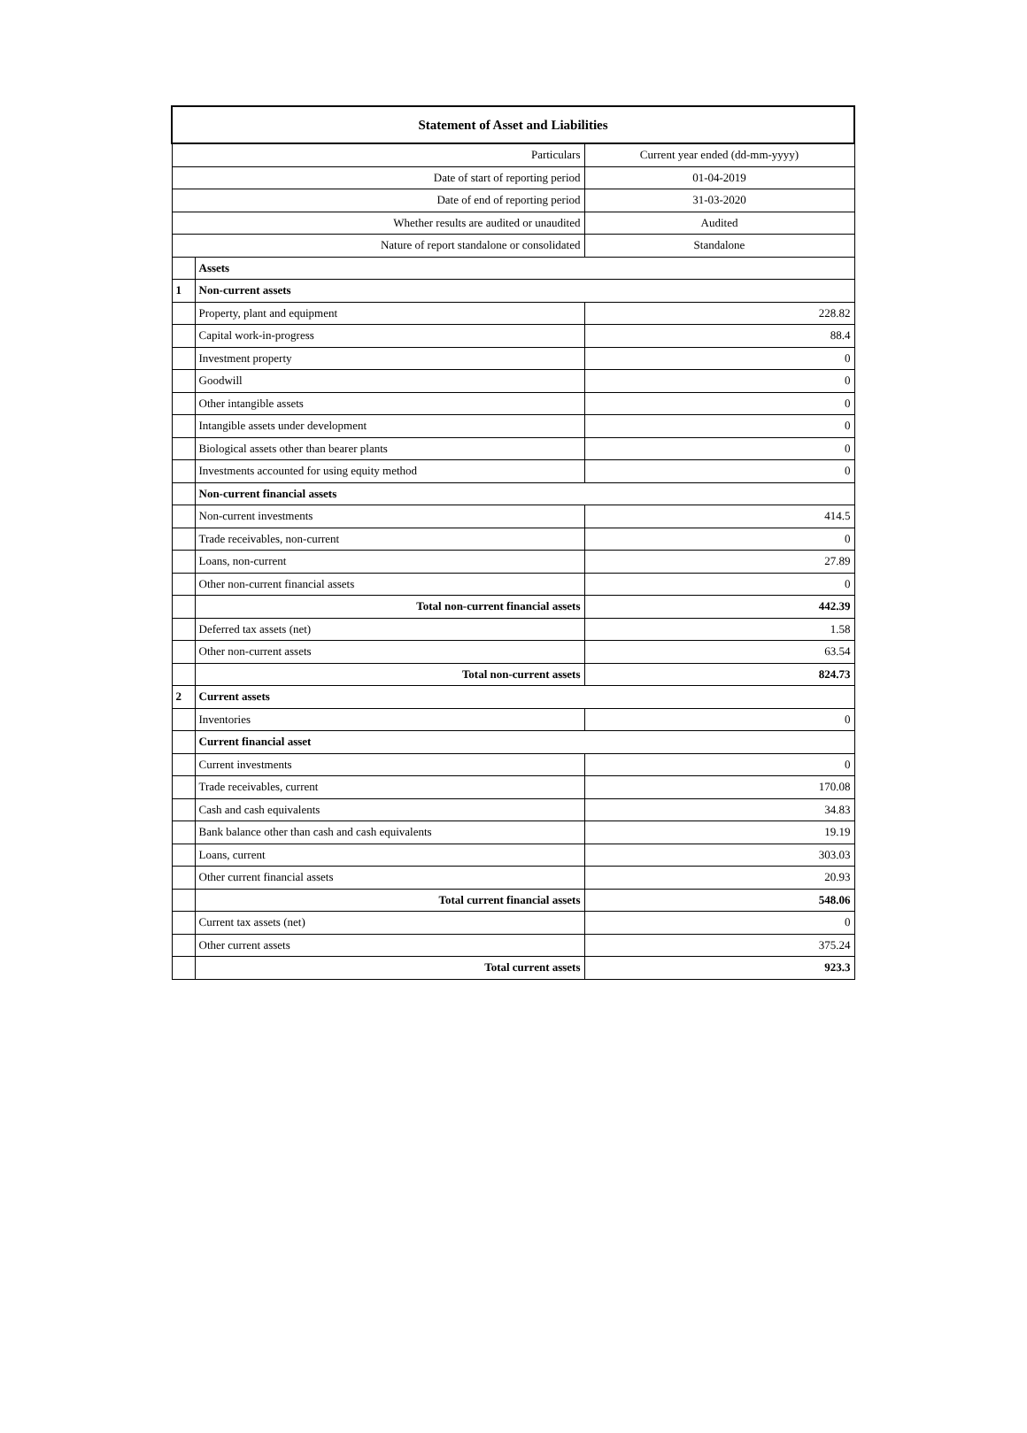| Statement of Asset and Liabilities | | |
| --- | --- | --- |
| Particulars | | Current year ended (dd-mm-yyyy) |
| Date of start of reporting period | | 01-04-2019 |
| Date of end of reporting period | | 31-03-2020 |
| Whether results are audited or unaudited | | Audited |
| Nature of report standalone or consolidated | | Standalone |
| | Assets | |
| 1 | Non-current assets | |
| | Property, plant and equipment | 228.82 |
| | Capital work-in-progress | 88.4 |
| | Investment property | 0 |
| | Goodwill | 0 |
| | Other intangible assets | 0 |
| | Intangible assets under development | 0 |
| | Biological assets other than bearer plants | 0 |
| | Investments accounted for using equity method | 0 |
| | Non-current financial assets | |
| | Non-current investments | 414.5 |
| | Trade receivables, non-current | 0 |
| | Loans, non-current | 27.89 |
| | Other non-current financial assets | 0 |
| | Total non-current financial assets | 442.39 |
| | Deferred tax assets (net) | 1.58 |
| | Other non-current assets | 63.54 |
| | Total non-current assets | 824.73 |
| 2 | Current assets | |
| | Inventories | 0 |
| | Current financial asset | |
| | Current investments | 0 |
| | Trade receivables, current | 170.08 |
| | Cash and cash equivalents | 34.83 |
| | Bank balance other than cash and cash equivalents | 19.19 |
| | Loans, current | 303.03 |
| | Other current financial assets | 20.93 |
| | Total current financial assets | 548.06 |
| | Current tax assets (net) | 0 |
| | Other current assets | 375.24 |
| | Total current assets | 923.3 |